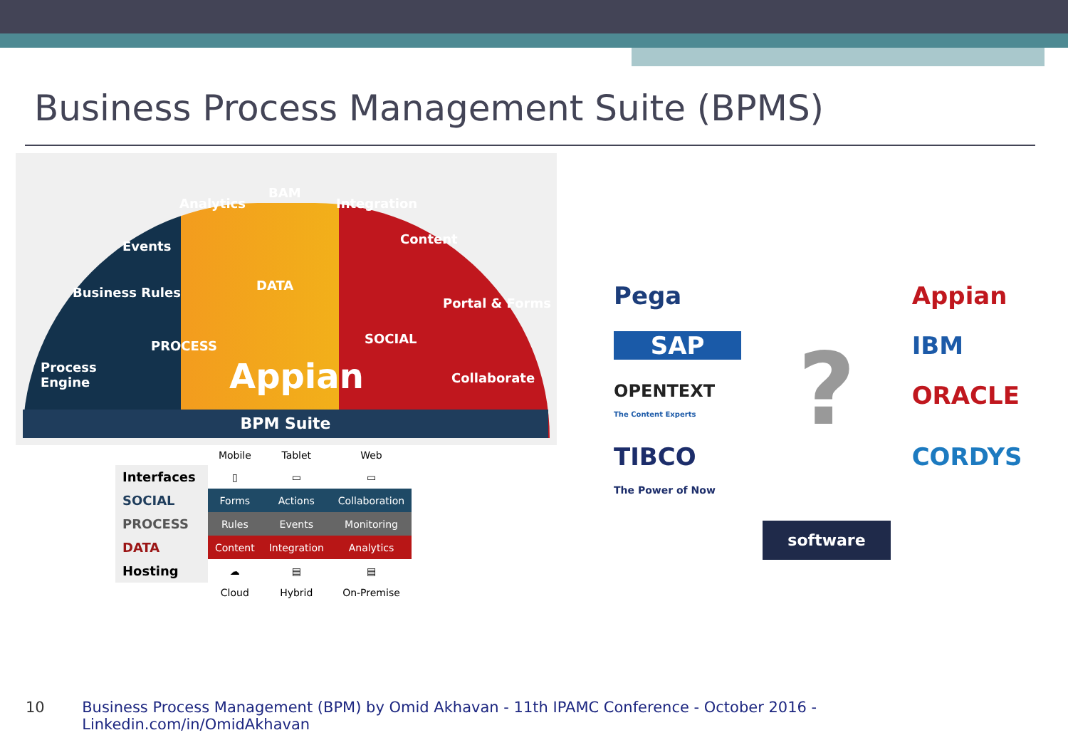Business Process Management Suite (BPMS)
Process
Engine
Business Rules
Events
Analytics
BAM
Integration
Content
Portal & Forms
Collaborate
PROCESS
DATA
SOCIAL
Appian
BPM Suite
| | Mobile | Tablet | Web |
| Interfaces | ▯ | ▭ | ▭ |
| SOCIAL | Forms | Actions | Collaboration |
| PROCESS | Rules | Events | Monitoring |
| DATA | Content | Integration | Analytics |
| Hosting | ☁ | ▤ | ▤ |
| | Cloud | Hybrid | On-Premise |
Pega
Appian
SAP
?
IBM
OPENTEXT
The Content Experts
ORACLE
TIBCO
The Power of Now
CORDYS
software
10 Business Process Management (BPM) by Omid Akhavan - 11th IPAMC Conference - October 2016 - Linkedin.com/in/OmidAkhavan